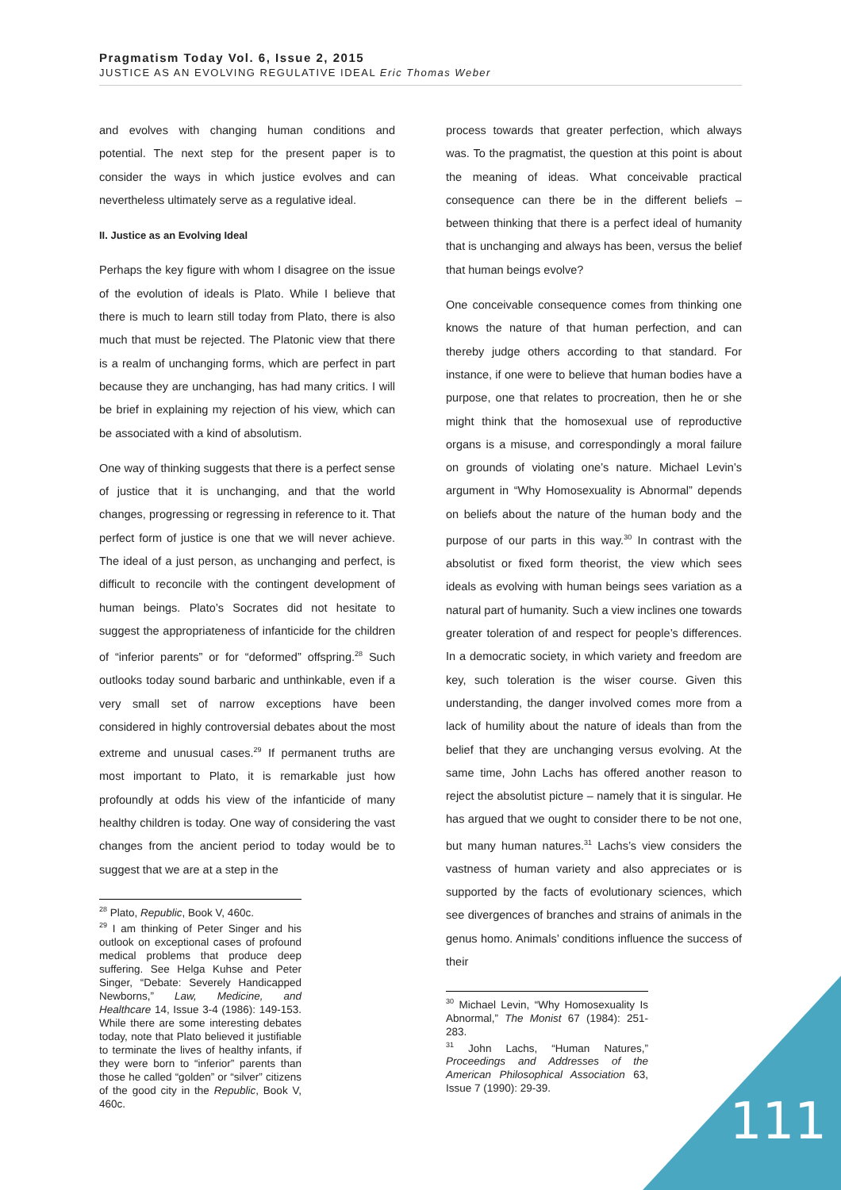Pragmatism Today Vol. 6, Issue 2, 2015
JUSTICE AS AN EVOLVING REGULATIVE IDEAL Eric Thomas Weber
and evolves with changing human conditions and potential. The next step for the present paper is to consider the ways in which justice evolves and can nevertheless ultimately serve as a regulative ideal.
II. Justice as an Evolving Ideal
Perhaps the key figure with whom I disagree on the issue of the evolution of ideals is Plato. While I believe that there is much to learn still today from Plato, there is also much that must be rejected. The Platonic view that there is a realm of unchanging forms, which are perfect in part because they are unchanging, has had many critics. I will be brief in explaining my rejection of his view, which can be associated with a kind of absolutism.
One way of thinking suggests that there is a perfect sense of justice that it is unchanging, and that the world changes, progressing or regressing in reference to it. That perfect form of justice is one that we will never achieve. The ideal of a just person, as unchanging and perfect, is difficult to reconcile with the contingent development of human beings. Plato’s Socrates did not hesitate to suggest the appropriateness of infanticide for the children of “inferior parents” or for “deformed” offspring.<sup>28</sup> Such outlooks today sound barbaric and unthinkable, even if a very small set of narrow exceptions have been considered in highly controversial debates about the most extreme and unusual cases.<sup>29</sup> If permanent truths are most important to Plato, it is remarkable just how profoundly at odds his view of the infanticide of many healthy children is today. One way of considering the vast changes from the ancient period to today would be to suggest that we are at a step in the
<sup>28</sup> Plato, Republic, Book V, 460c.
<sup>29</sup> I am thinking of Peter Singer and his outlook on exceptional cases of profound medical problems that produce deep suffering. See Helga Kuhse and Peter Singer, “Debate: Severely Handicapped Newborns,” Law, Medicine, and Healthcare 14, Issue 3-4 (1986): 149-153. While there are some interesting debates today, note that Plato believed it justifiable to terminate the lives of healthy infants, if they were born to “inferior” parents than those he called “golden” or “silver” citizens of the good city in the Republic, Book V, 460c.
process towards that greater perfection, which always was. To the pragmatist, the question at this point is about the meaning of ideas. What conceivable practical consequence can there be in the different beliefs – between thinking that there is a perfect ideal of humanity that is unchanging and always has been, versus the belief that human beings evolve?
One conceivable consequence comes from thinking one knows the nature of that human perfection, and can thereby judge others according to that standard. For instance, if one were to believe that human bodies have a purpose, one that relates to procreation, then he or she might think that the homosexual use of reproductive organs is a misuse, and correspondingly a moral failure on grounds of violating one’s nature. Michael Levin’s argument in “Why Homosexuality is Abnormal” depends on beliefs about the nature of the human body and the purpose of our parts in this way.<sup>30</sup> In contrast with the absolutist or fixed form theorist, the view which sees ideals as evolving with human beings sees variation as a natural part of humanity. Such a view inclines one towards greater toleration of and respect for people’s differences. In a democratic society, in which variety and freedom are key, such toleration is the wiser course. Given this understanding, the danger involved comes more from a lack of humility about the nature of ideals than from the belief that they are unchanging versus evolving. At the same time, John Lachs has offered another reason to reject the absolutist picture – namely that it is singular. He has argued that we ought to consider there to be not one, but many human natures.<sup>31</sup> Lachs’s view considers the vastness of human variety and also appreciates or is supported by the facts of evolutionary sciences, which see divergences of branches and strains of animals in the genus homo. Animals’ conditions influence the success of their
<sup>30</sup> Michael Levin, “Why Homosexuality Is Abnormal,” The Monist 67 (1984): 251-283.
<sup>31</sup> John Lachs, “Human Natures,” Proceedings and Addresses of the American Philosophical Association 63, Issue 7 (1990): 29-39.
111